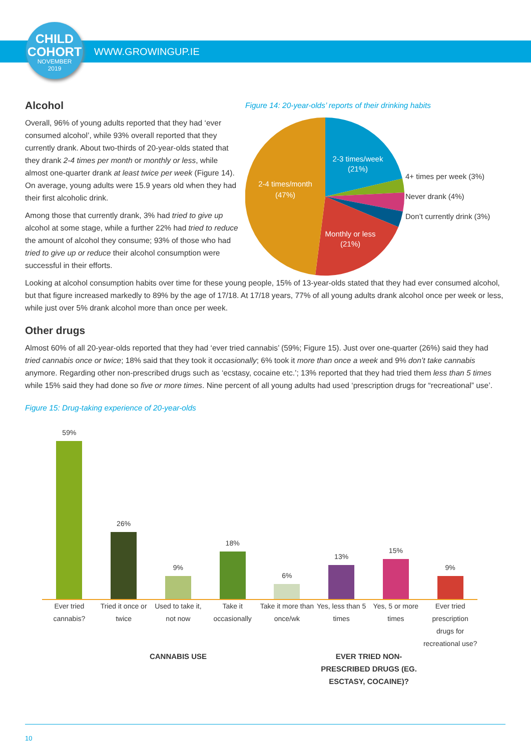CHILD
COHORT
NOVEMBER
2019
WWW.GROWINGUP.IE
Alcohol
Overall, 96% of young adults reported that they had ‘ever consumed alcohol’, while 93% overall reported that they currently drank. About two-thirds of 20-year-olds stated that they drank 2-4 times per month or monthly or less, while almost one-quarter drank at least twice per week (Figure 14). On average, young adults were 15.9 years old when they had their first alcoholic drink.
Among those that currently drank, 3% had tried to give up alcohol at some stage, while a further 22% had tried to reduce the amount of alcohol they consume; 93% of those who had tried to give up or reduce their alcohol consumption were successful in their efforts.
Figure 14: 20-year-olds’ reports of their drinking habits
2-3 times/week
(21%)
2-4 times/month
(47%)
Monthly or less
(21%)
4+ times per week (3%)
Never drank (4%)
Don’t currently drink (3%)
Looking at alcohol consumption habits over time for these young people, 15% of 13-year-olds stated that they had ever consumed alcohol, but that figure increased markedly to 89% by the age of 17/18. At 17/18 years, 77% of all young adults drank alcohol once per week or less, while just over 5% drank alcohol more than once per week.
Other drugs
Almost 60% of all 20-year-olds reported that they had ‘ever tried cannabis’ (59%; Figure 15). Just over one-quarter (26%) said they had tried cannabis once or twice; 18% said that they took it occasionally; 6% took it more than once a week and 9% don’t take cannabis anymore. Regarding other non-prescribed drugs such as ‘ecstasy, cocaine etc.’; 13% reported that they had tried them less than 5 times while 15% said they had done so five or more times. Nine percent of all young adults had used ‘prescription drugs for “recreational” use’.
Figure 15: Drug-taking experience of 20-year-olds
59%
26%
9%
18%
6%
13%
15%
9%
Ever tried cannabis? Tried it once or twice Used to take it, not now Take it occasionally Take it more than once/wk Yes, less than 5 times Yes, 5 or more times Ever tried prescription drugs for recreational use?
CANNABIS USE EVER TRIED NON-PRESCRIBED DRUGS (EG. ESCTASY, COCAINE)?
10